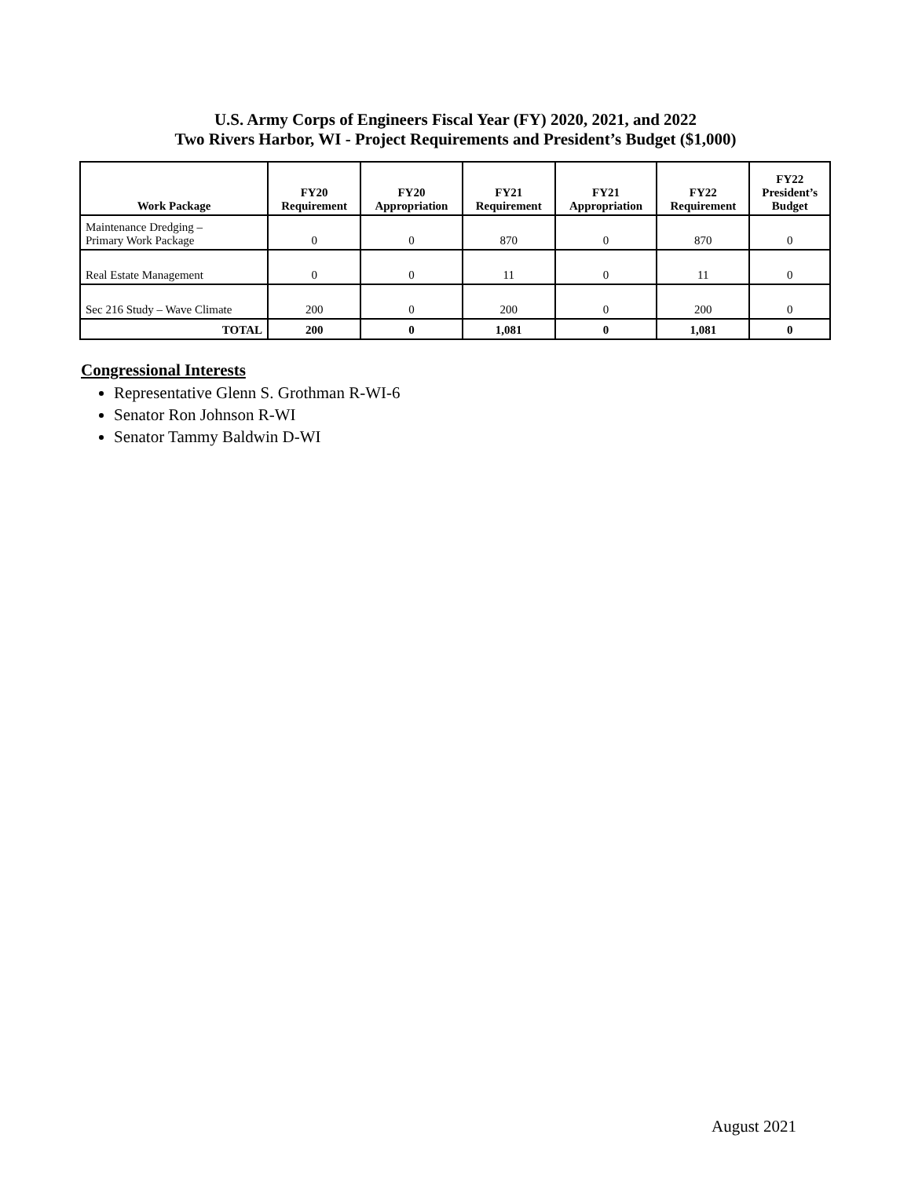U.S. Army Corps of Engineers Fiscal Year (FY) 2020, 2021, and 2022
Two Rivers Harbor, WI - Project Requirements and President’s Budget ($1,000)
| Work Package | FY20 Requirement | FY20 Appropriation | FY21 Requirement | FY21 Appropriation | FY22 Requirement | FY22 President’s Budget |
| --- | --- | --- | --- | --- | --- | --- |
| Maintenance Dredging – Primary Work Package | 0 | 0 | 870 | 0 | 870 | 0 |
| Real Estate Management | 0 | 0 | 11 | 0 | 11 | 0 |
| Sec 216 Study – Wave Climate | 200 | 0 | 200 | 0 | 200 | 0 |
| TOTAL | 200 | 0 | 1,081 | 0 | 1,081 | 0 |
Congressional Interests
Representative Glenn S. Grothman R-WI-6
Senator Ron Johnson R-WI
Senator Tammy Baldwin D-WI
August 2021